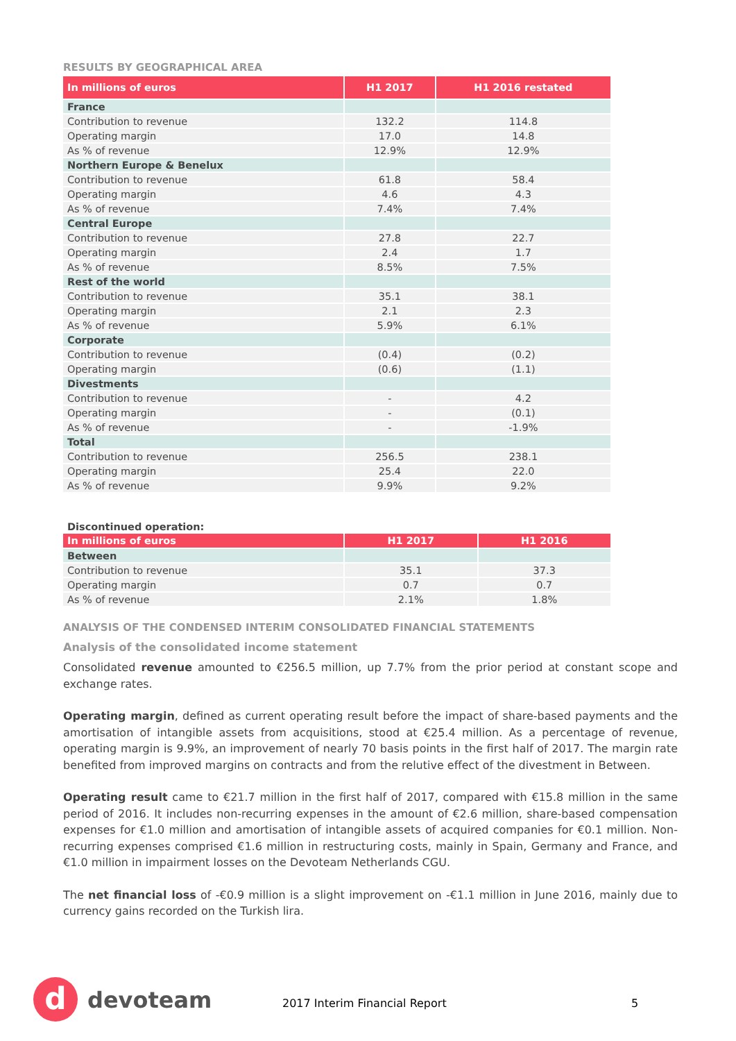RESULTS BY GEOGRAPHICAL AREA
| In millions of euros | H1 2017 | H1 2016 restated |
| --- | --- | --- |
| France | | |
| Contribution to revenue | 132.2 | 114.8 |
| Operating margin | 17.0 | 14.8 |
| As % of revenue | 12.9% | 12.9% |
| Northern Europe & Benelux | | |
| Contribution to revenue | 61.8 | 58.4 |
| Operating margin | 4.6 | 4.3 |
| As % of revenue | 7.4% | 7.4% |
| Central Europe | | |
| Contribution to revenue | 27.8 | 22.7 |
| Operating margin | 2.4 | 1.7 |
| As % of revenue | 8.5% | 7.5% |
| Rest of the world | | |
| Contribution to revenue | 35.1 | 38.1 |
| Operating margin | 2.1 | 2.3 |
| As % of revenue | 5.9% | 6.1% |
| Corporate | | |
| Contribution to revenue | (0.4) | (0.2) |
| Operating margin | (0.6) | (1.1) |
| Divestments | | |
| Contribution to revenue | - | 4.2 |
| Operating margin | - | (0.1) |
| As % of revenue | - | -1.9% |
| Total | | |
| Contribution to revenue | 256.5 | 238.1 |
| Operating margin | 25.4 | 22.0 |
| As % of revenue | 9.9% | 9.2% |
Discontinued operation:
| In millions of euros | H1 2017 | H1 2016 |
| --- | --- | --- |
| Between | | |
| Contribution to revenue | 35.1 | 37.3 |
| Operating margin | 0.7 | 0.7 |
| As % of revenue | 2.1% | 1.8% |
ANALYSIS OF THE CONDENSED INTERIM CONSOLIDATED FINANCIAL STATEMENTS
Analysis of the consolidated income statement
Consolidated revenue amounted to €256.5 million, up 7.7% from the prior period at constant scope and exchange rates.
Operating margin, defined as current operating result before the impact of share-based payments and the amortisation of intangible assets from acquisitions, stood at €25.4 million. As a percentage of revenue, operating margin is 9.9%, an improvement of nearly 70 basis points in the first half of 2017. The margin rate benefited from improved margins on contracts and from the relutive effect of the divestment in Between.
Operating result came to €21.7 million in the first half of 2017, compared with €15.8 million in the same period of 2016. It includes non-recurring expenses in the amount of €2.6 million, share-based compensation expenses for €1.0 million and amortisation of intangible assets of acquired companies for €0.1 million. Non-recurring expenses comprised €1.6 million in restructuring costs, mainly in Spain, Germany and France, and €1.0 million in impairment losses on the Devoteam Netherlands CGU.
The net financial loss of -€0.9 million is a slight improvement on -€1.1 million in June 2016, mainly due to currency gains recorded on the Turkish lira.
d devoteam 2017 Interim Financial Report 5